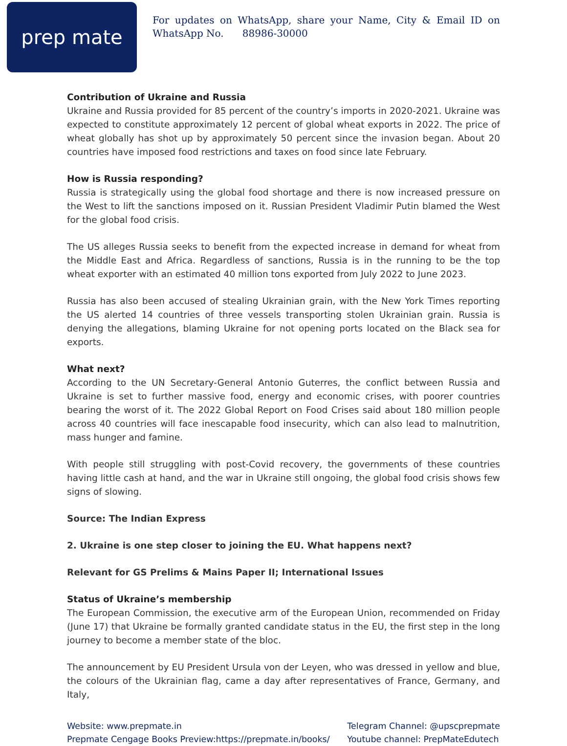prep mate
For updates on WhatsApp, share your Name, City & Email ID on WhatsApp No. 88986-30000
Contribution of Ukraine and Russia
Ukraine and Russia provided for 85 percent of the country’s imports in 2020-2021. Ukraine was expected to constitute approximately 12 percent of global wheat exports in 2022. The price of wheat globally has shot up by approximately 50 percent since the invasion began. About 20 countries have imposed food restrictions and taxes on food since late February.
How is Russia responding?
Russia is strategically using the global food shortage and there is now increased pressure on the West to lift the sanctions imposed on it. Russian President Vladimir Putin blamed the West for the global food crisis.
The US alleges Russia seeks to benefit from the expected increase in demand for wheat from the Middle East and Africa. Regardless of sanctions, Russia is in the running to be the top wheat exporter with an estimated 40 million tons exported from July 2022 to June 2023.
Russia has also been accused of stealing Ukrainian grain, with the New York Times reporting the US alerted 14 countries of three vessels transporting stolen Ukrainian grain. Russia is denying the allegations, blaming Ukraine for not opening ports located on the Black sea for exports.
What next?
According to the UN Secretary-General Antonio Guterres, the conflict between Russia and Ukraine is set to further massive food, energy and economic crises, with poorer countries bearing the worst of it. The 2022 Global Report on Food Crises said about 180 million people across 40 countries will face inescapable food insecurity, which can also lead to malnutrition, mass hunger and famine.
With people still struggling with post-Covid recovery, the governments of these countries having little cash at hand, and the war in Ukraine still ongoing, the global food crisis shows few signs of slowing.
Source: The Indian Express
2. Ukraine is one step closer to joining the EU. What happens next?
Relevant for GS Prelims & Mains Paper II; International Issues
Status of Ukraine’s membership
The European Commission, the executive arm of the European Union, recommended on Friday (June 17) that Ukraine be formally granted candidate status in the EU, the first step in the long journey to become a member state of the bloc.
The announcement by EU President Ursula von der Leyen, who was dressed in yellow and blue, the colours of the Ukrainian flag, came a day after representatives of France, Germany, and Italy,
Website: www.prepmate.in
Prepmate Cengage Books Preview:https://prepmate.in/books/
Telegram Channel: @upscprepmate
Youtube channel: PrepMateEdutech